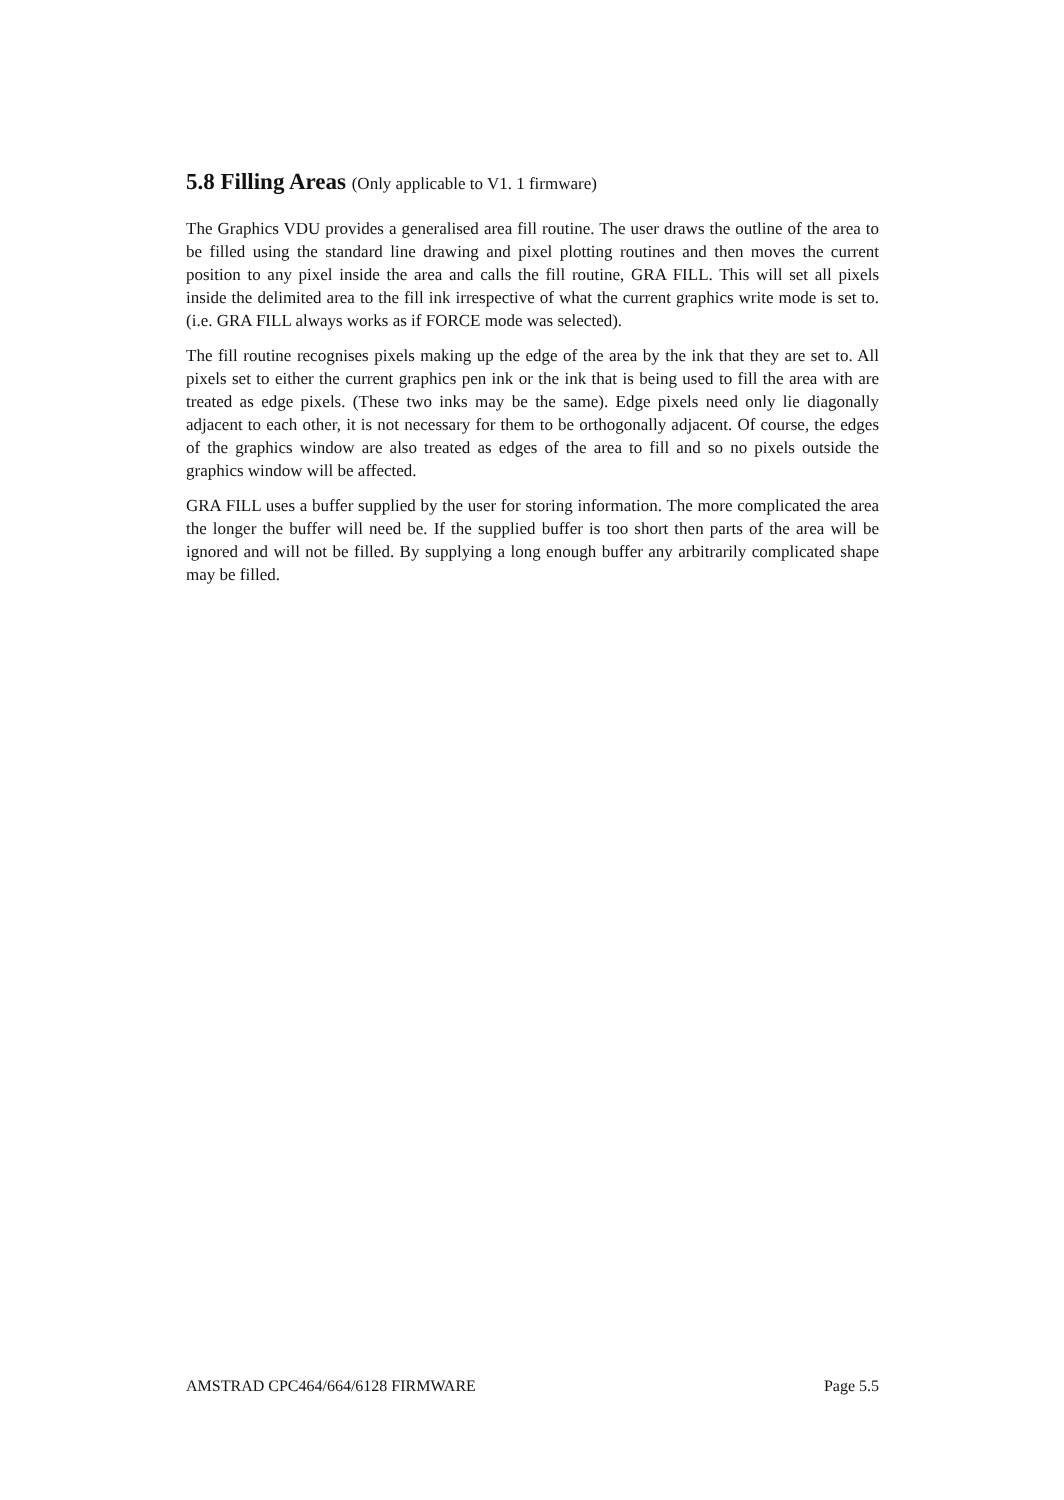5.8 Filling Areas (Only applicable to V1. 1 firmware)
The Graphics VDU provides a generalised area fill routine. The user draws the outline of the area to be filled using the standard line drawing and pixel plotting routines and then moves the current position to any pixel inside the area and calls the fill routine, GRA FILL. This will set all pixels inside the delimited area to the fill ink irrespective of what the current graphics write mode is set to. (i.e. GRA FILL always works as if FORCE mode was selected).
The fill routine recognises pixels making up the edge of the area by the ink that they are set to. All pixels set to either the current graphics pen ink or the ink that is being used to fill the area with are treated as edge pixels. (These two inks may be the same). Edge pixels need only lie diagonally adjacent to each other, it is not necessary for them to be orthogonally adjacent. Of course, the edges of the graphics window are also treated as edges of the area to fill and so no pixels outside the graphics window will be affected.
GRA FILL uses a buffer supplied by the user for storing information. The more complicated the area the longer the buffer will need be. If the supplied buffer is too short then parts of the area will be ignored and will not be filled. By supplying a long enough buffer any arbitrarily complicated shape may be filled.
AMSTRAD CPC464/664/6128 FIRMWARE Page 5.5